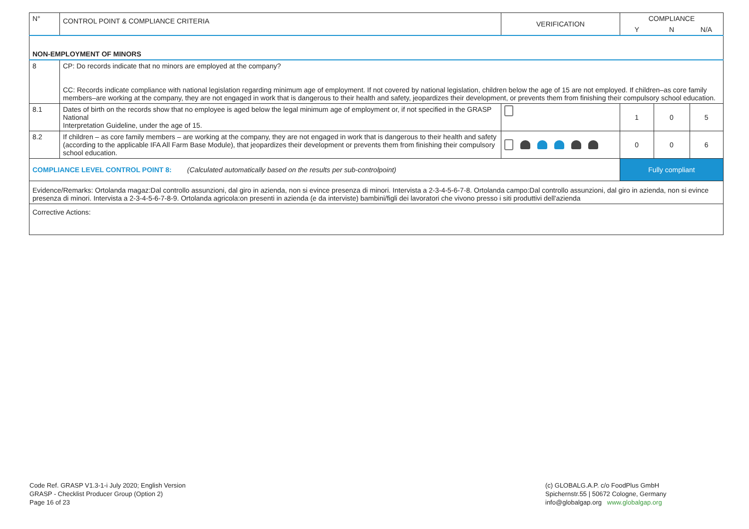| N° | CONTROL POINT & COMPLIANCE CRITERIA | VERIFICATION | COMPLIANCE | | |
| --- | --- | --- | --- | --- | --- |
| | | | Y | N | N/A |
| NON-EMPLOYMENT OF MINORS | | | | | |
| 8 | CP: Do records indicate that no minors are employed at the company? CC: Records indicate compliance with national legislation regarding minimum age of employment. If not covered by national legislation, children below the age of 15 are not employed. If children–as core family members–are working at the company, they are not engaged in work that is dangerous to their health and safety, jeopardizes their development, or prevents them from finishing their compulsory school education. | | | | |
| 8.1 | Dates of birth on the records show that no employee is aged below the legal minimum age of employment or, if not specified in the GRASP National Interpretation Guideline, under the age of 15. | | 1 | 0 | 5 |
| 8.2 | If children – as core family members – are working at the company, they are not engaged in work that is dangerous to their health and safety (according to the applicable IFA All Farm Base Module), that jeopardizes their development or prevents them from finishing their compulsory school education. | | 0 | 0 | 6 |
| COMPLIANCE LEVEL CONTROL POINT 8: (Calculated automatically based on the results per sub-controlpoint) | | | Fully compliant | | |
| Evidence/Remarks: Ortolanda magaz:Dal controllo assunzioni, dal giro in azienda, non si evince presenza di minori. Intervista a 2-3-4-5-6-7-8. Ortolanda campo:Dal controllo assunzioni, dal giro in azienda, non si evince presenza di minori. Intervista a 2-3-4-5-6-7-8-9. Ortolanda agricola:on presenti in azienda (e da interviste) bambini/figli dei lavoratori che vivono presso i siti produttivi dell'azienda | | | | | |
| Corrective Actions: | | | | | |
Code Ref. GRASP V1.3-1-i July 2020; English Version
GRASP - Checklist Producer Group (Option 2)
Page 16 of 23
(c) GLOBALG.A.P. c/o FoodPlus GmbH
Spichernstr.55 | 50672 Cologne, Germany
info@globalgap.org www.globalgap.org